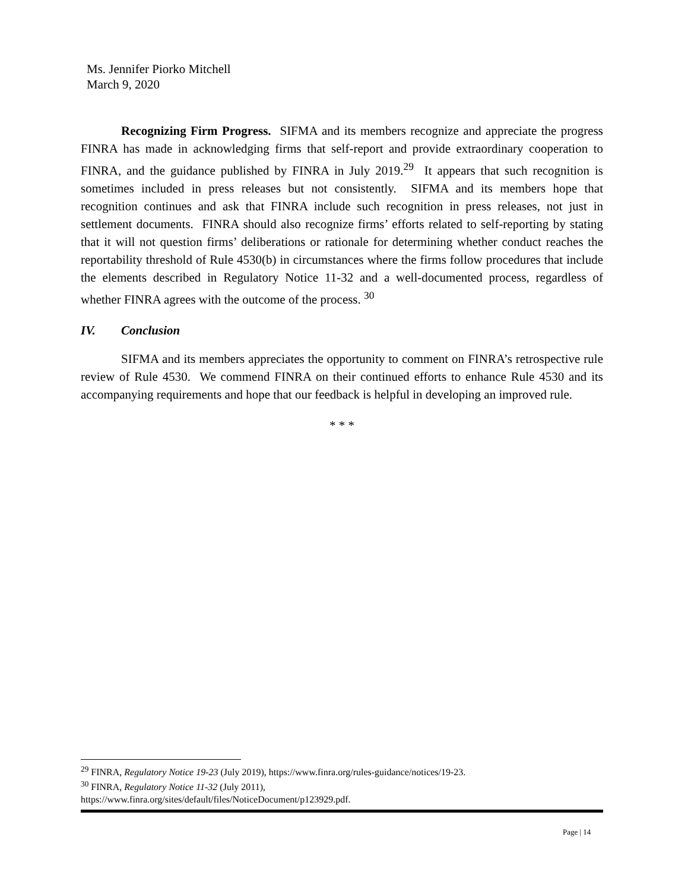Ms. Jennifer Piorko Mitchell
March 9, 2020
Recognizing Firm Progress. SIFMA and its members recognize and appreciate the progress FINRA has made in acknowledging firms that self-report and provide extraordinary cooperation to FINRA, and the guidance published by FINRA in July 2019.<sup>29</sup> It appears that such recognition is sometimes included in press releases but not consistently. SIFMA and its members hope that recognition continues and ask that FINRA include such recognition in press releases, not just in settlement documents. FINRA should also recognize firms’ efforts related to self-reporting by stating that it will not question firms’ deliberations or rationale for determining whether conduct reaches the reportability threshold of Rule 4530(b) in circumstances where the firms follow procedures that include the elements described in Regulatory Notice 11-32 and a well-documented process, regardless of whether FINRA agrees with the outcome of the process. <sup>30</sup>
IV. Conclusion
SIFMA and its members appreciates the opportunity to comment on FINRA’s retrospective rule review of Rule 4530. We commend FINRA on their continued efforts to enhance Rule 4530 and its accompanying requirements and hope that our feedback is helpful in developing an improved rule.
* * *
<sup>29</sup> FINRA, Regulatory Notice 19-23 (July 2019), https://www.finra.org/rules-guidance/notices/19-23.
<sup>30</sup> FINRA, Regulatory Notice 11-32 (July 2011),
https://www.finra.org/sites/default/files/NoticeDocument/p123929.pdf.
Page | 14